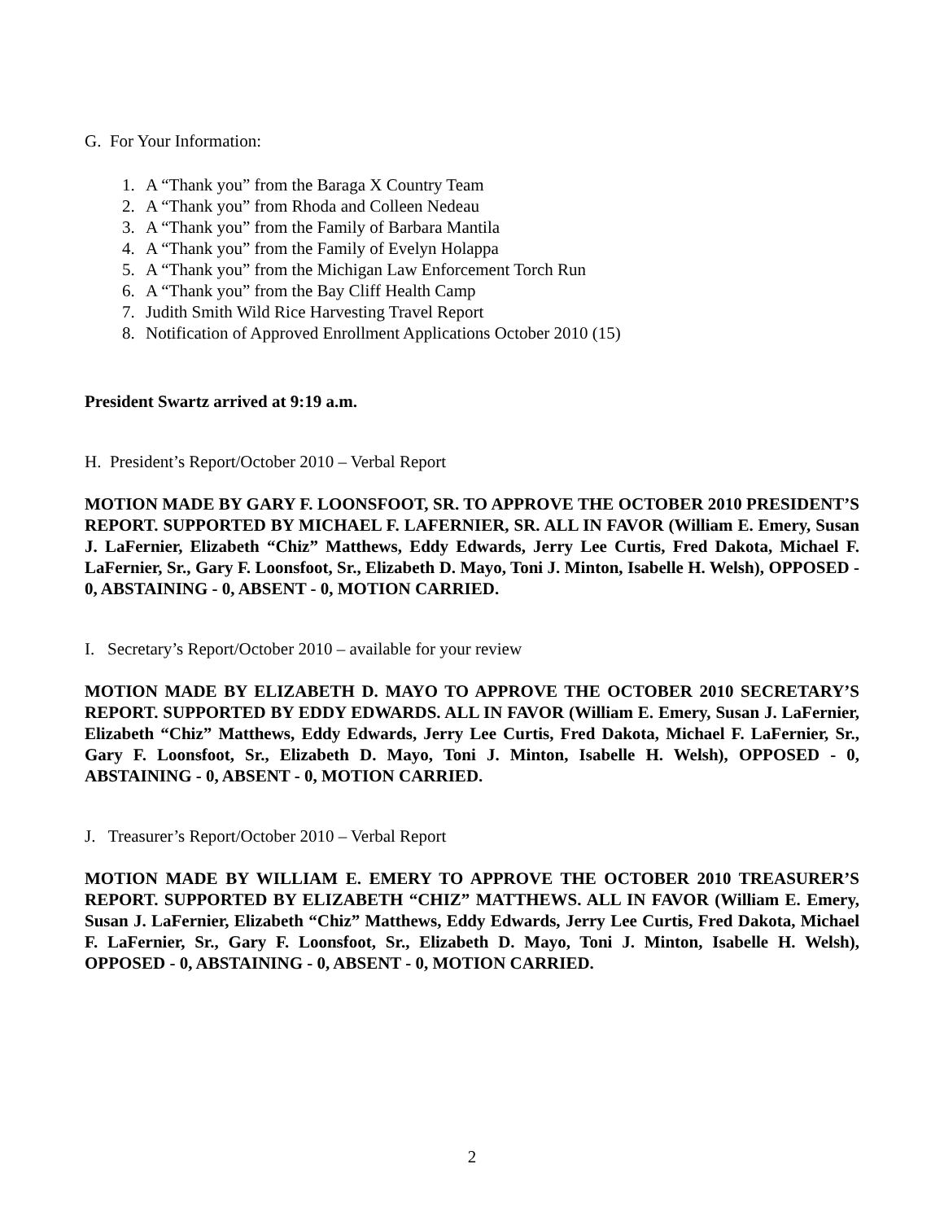G. For Your Information:
1. A “Thank you” from the Baraga X Country Team
2. A “Thank you” from Rhoda and Colleen Nedeau
3. A “Thank you” from the Family of Barbara Mantila
4. A “Thank you” from the Family of Evelyn Holappa
5. A “Thank you” from the Michigan Law Enforcement Torch Run
6. A “Thank you” from the Bay Cliff Health Camp
7. Judith Smith Wild Rice Harvesting Travel Report
8. Notification of Approved Enrollment Applications October 2010 (15)
President Swartz arrived at 9:19 a.m.
H. President’s Report/October 2010 – Verbal Report
MOTION MADE BY GARY F. LOONSFOOT, SR. TO APPROVE THE OCTOBER 2010 PRESIDENT’S REPORT. SUPPORTED BY MICHAEL F. LAFERNIER, SR. ALL IN FAVOR (William E. Emery, Susan J. LaFernier, Elizabeth “Chiz” Matthews, Eddy Edwards, Jerry Lee Curtis, Fred Dakota, Michael F. LaFernier, Sr., Gary F. Loonsfoot, Sr., Elizabeth D. Mayo, Toni J. Minton, Isabelle H. Welsh), OPPOSED - 0, ABSTAINING - 0, ABSENT - 0, MOTION CARRIED.
I. Secretary’s Report/October 2010 – available for your review
MOTION MADE BY ELIZABETH D. MAYO TO APPROVE THE OCTOBER 2010 SECRETARY’S REPORT. SUPPORTED BY EDDY EDWARDS. ALL IN FAVOR (William E. Emery, Susan J. LaFernier, Elizabeth “Chiz” Matthews, Eddy Edwards, Jerry Lee Curtis, Fred Dakota, Michael F. LaFernier, Sr., Gary F. Loonsfoot, Sr., Elizabeth D. Mayo, Toni J. Minton, Isabelle H. Welsh), OPPOSED - 0, ABSTAINING - 0, ABSENT - 0, MOTION CARRIED.
J. Treasurer’s Report/October 2010 – Verbal Report
MOTION MADE BY WILLIAM E. EMERY TO APPROVE THE OCTOBER 2010 TREASURER’S REPORT. SUPPORTED BY ELIZABETH “CHIZ” MATTHEWS. ALL IN FAVOR (William E. Emery, Susan J. LaFernier, Elizabeth “Chiz” Matthews, Eddy Edwards, Jerry Lee Curtis, Fred Dakota, Michael F. LaFernier, Sr., Gary F. Loonsfoot, Sr., Elizabeth D. Mayo, Toni J. Minton, Isabelle H. Welsh), OPPOSED - 0, ABSTAINING - 0, ABSENT - 0, MOTION CARRIED.
2